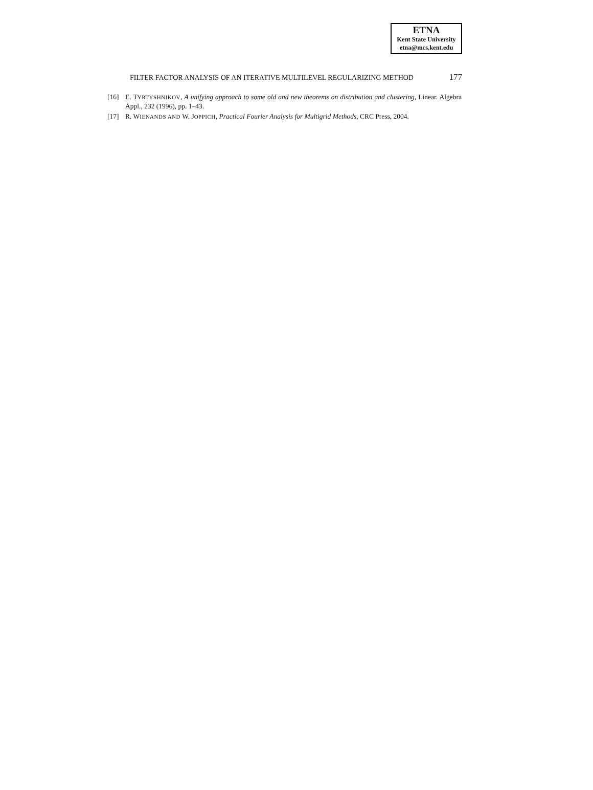ETNA
Kent State University
etna@mcs.kent.edu
FILTER FACTOR ANALYSIS OF AN ITERATIVE MULTILEVEL REGULARIZING METHOD 177
[16] E. TYRTYSHNIKOV, A unifying approach to some old and new theorems on distribution and clustering, Linear. Algebra Appl., 232 (1996), pp. 1–43.
[17] R. WIENANDS AND W. JOPPICH, Practical Fourier Analysis for Multigrid Methods, CRC Press, 2004.